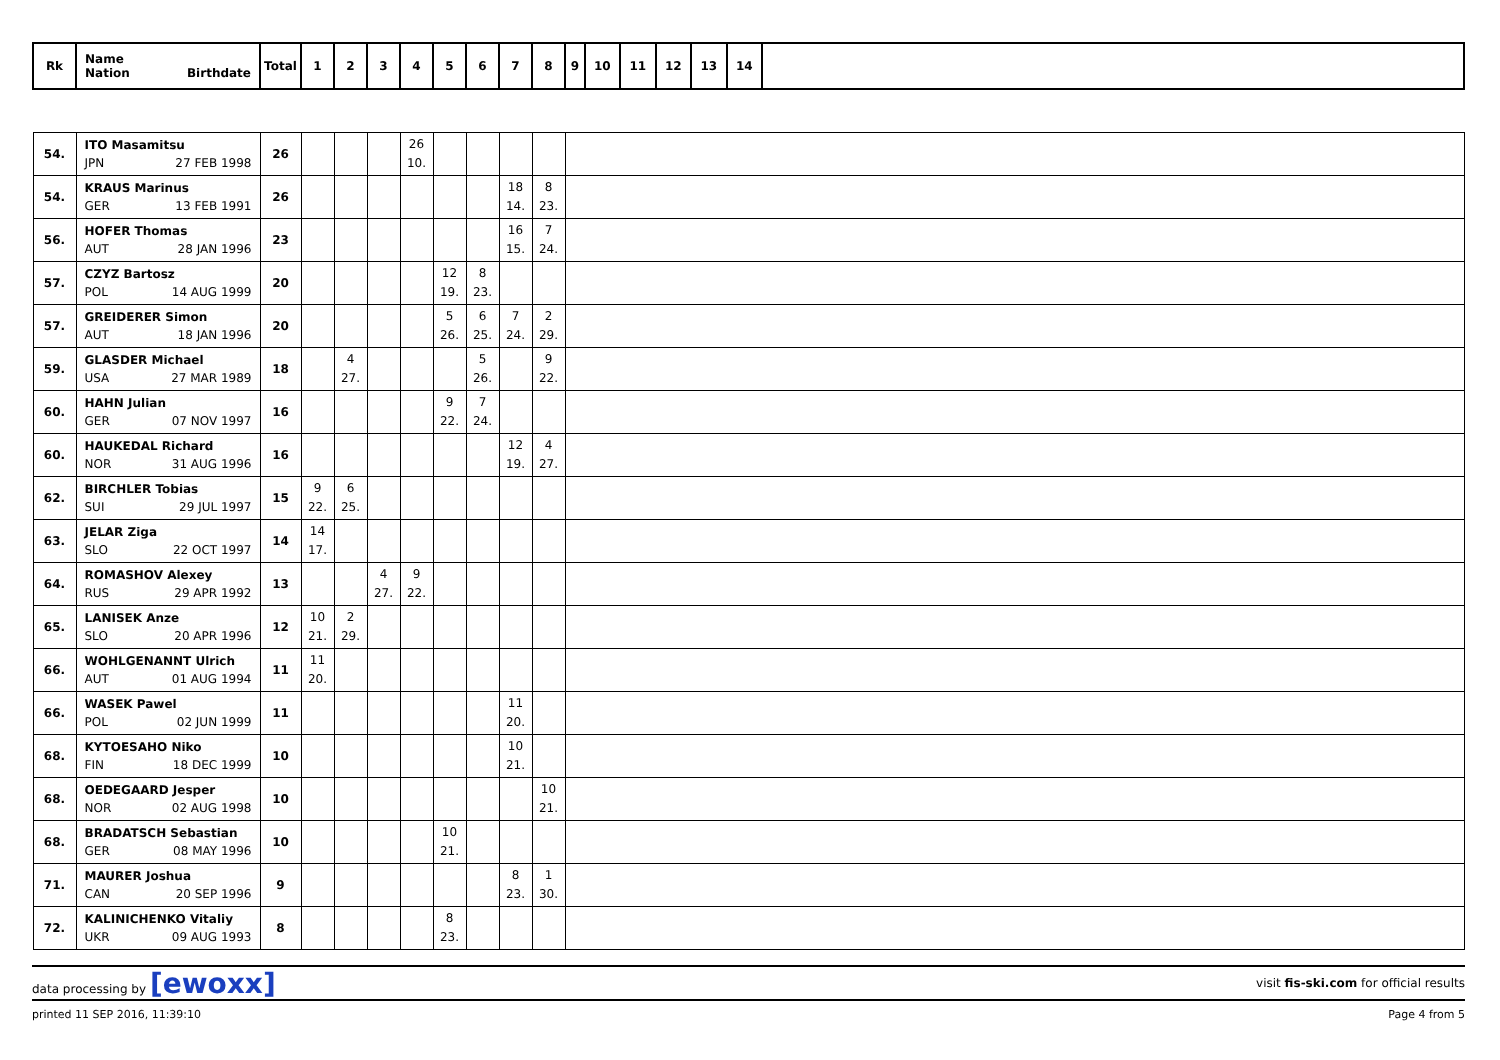| Rk | Name Nation Birthdate | Total | 1 | 2 | 3 | 4 | 5 | 6 | 7 | 8 | 9 | 10 | 11 | 12 | 13 | 14 | |
| --- | --- | --- | --- | --- | --- | --- | --- | --- | --- | --- | --- | --- | --- | --- | --- | --- | --- |
| 54. | ITO Masamitsu JPN 27 FEB 1998 | 26 | | | | 26 10. | | | | | | | | | | | |
| 54. | KRAUS Marinus GER 13 FEB 1991 | 26 | | | | | | | 18 14. | 8 23. | | | | | | | |
| 56. | HOFER Thomas AUT 28 JAN 1996 | 23 | | | | | | | 16 15. | 7 24. | | | | | | | |
| 57. | CZYZ Bartosz POL 14 AUG 1999 | 20 | | | | | 12 19. | 8 23. | | | | | | | | | |
| 57. | GREIDERER Simon AUT 18 JAN 1996 | 20 | | | | | 5 26. | 6 25. | 7 24. | 2 29. | | | | | | | |
| 59. | GLASDER Michael USA 27 MAR 1989 | 18 | | 4 27. | | | | 5 26. | | 9 22. | | | | | | | |
| 60. | HAHN Julian GER 07 NOV 1997 | 16 | | | | | 9 22. | 7 24. | | | | | | | | | |
| 60. | HAUKEDAL Richard NOR 31 AUG 1996 | 16 | | | | | | | 12 19. | 4 27. | | | | | | | |
| 62. | BIRCHLER Tobias SUI 29 JUL 1997 | 15 | 9 22. | 6 25. | | | | | | | | | | | | | |
| 63. | JELAR Ziga SLO 22 OCT 1997 | 14 | 14 17. | | | | | | | | | | | | | | |
| 64. | ROMASHOV Alexey RUS 29 APR 1992 | 13 | | | 4 27. | 9 22. | | | | | | | | | | | |
| 65. | LANISEK Anze SLO 20 APR 1996 | 12 | 10 21. | 2 29. | | | | | | | | | | | | | |
| 66. | WOHLGENANNT Ulrich AUT 01 AUG 1994 | 11 | 11 20. | | | | | | | | | | | | | | |
| 66. | WASEK Pawel POL 02 JUN 1999 | 11 | | | | | | | 11 20. | | | | | | | | |
| 68. | KYTOESAHO Niko FIN 18 DEC 1999 | 10 | | | | | | | 10 21. | | | | | | | | |
| 68. | OEDEGAARD Jesper NOR 02 AUG 1998 | 10 | | | | | | | | 10 21. | | | | | | | |
| 68. | BRADATSCH Sebastian GER 08 MAY 1996 | 10 | | | | | 10 21. | | | | | | | | | | |
| 71. | MAURER Joshua CAN 20 SEP 1996 | 9 | | | | | | | 8 23. | 1 30. | | | | | | | |
| 72. | KALINICHENKO Vitaliy UKR 09 AUG 1993 | 8 | | | | | 8 23. | | | | | | | | | | |
data processing by [ewoxx] visit fis-ski.com for official results
printed 11 SEP 2016, 11:39:10 Page 4 from 5